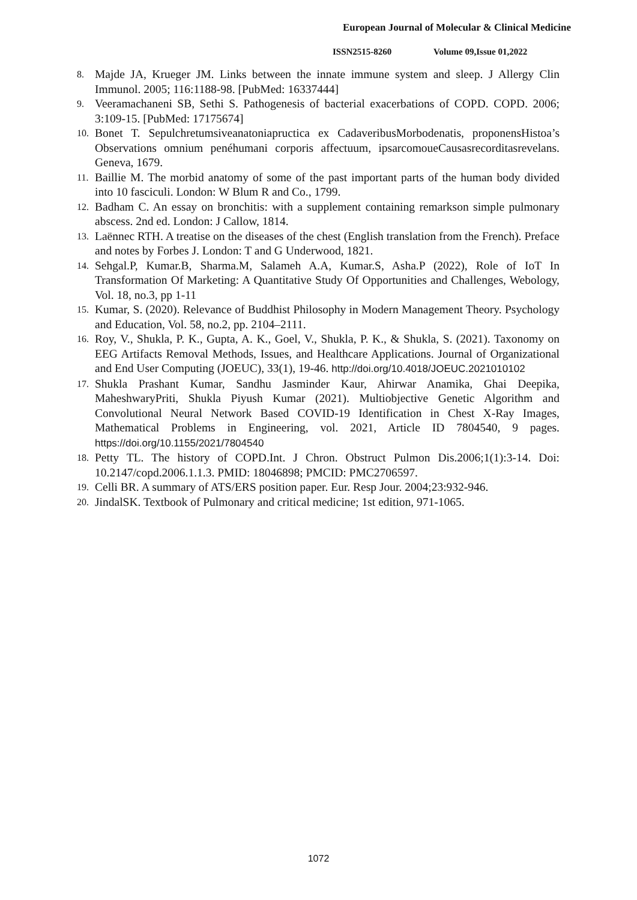European Journal of Molecular & Clinical Medicine
ISSN2515-8260 Volume 09,Issue 01,2022
8. Majde JA, Krueger JM. Links between the innate immune system and sleep. J Allergy Clin Immunol. 2005; 116:1188-98. [PubMed: 16337444]
9. Veeramachaneni SB, Sethi S. Pathogenesis of bacterial exacerbations of COPD. COPD. 2006; 3:109-15. [PubMed: 17175674]
10. Bonet T. Sepulchretumsiveanatoniapructica ex CadaveribusMorbodenatis, proponensHistoa’s Observations omnium penéhumani corporis affectuum, ipsarcomoueCausasrecorditasrevelans. Geneva, 1679.
11. Baillie M. The morbid anatomy of some of the past important parts of the human body divided into 10 fasciculi. London: W Blum R and Co., 1799.
12. Badham C. An essay on bronchitis: with a supplement containing remarkson simple pulmonary abscess. 2nd ed. London: J Callow, 1814.
13. Laënnec RTH. A treatise on the diseases of the chest (English translation from the French). Preface and notes by Forbes J. London: T and G Underwood, 1821.
14. Sehgal.P, Kumar.B, Sharma.M, Salameh A.A, Kumar.S, Asha.P (2022), Role of IoT In Transformation Of Marketing: A Quantitative Study Of Opportunities and Challenges, Webology, Vol. 18, no.3, pp 1-11
15. Kumar, S. (2020). Relevance of Buddhist Philosophy in Modern Management Theory. Psychology and Education, Vol. 58, no.2, pp. 2104–2111.
16. Roy, V., Shukla, P. K., Gupta, A. K., Goel, V., Shukla, P. K., & Shukla, S. (2021). Taxonomy on EEG Artifacts Removal Methods, Issues, and Healthcare Applications. Journal of Organizational and End User Computing (JOEUC), 33(1), 19-46. http://doi.org/10.4018/JOEUC.2021010102
17. Shukla Prashant Kumar, Sandhu Jasminder Kaur, Ahirwar Anamika, Ghai Deepika, MaheshwaryPriti, Shukla Piyush Kumar (2021). Multiobjective Genetic Algorithm and Convolutional Neural Network Based COVID-19 Identification in Chest X-Ray Images, Mathematical Problems in Engineering, vol. 2021, Article ID 7804540, 9 pages. https://doi.org/10.1155/2021/7804540
18. Petty TL. The history of COPD.Int. J Chron. Obstruct Pulmon Dis.2006;1(1):3-14. Doi: 10.2147/copd.2006.1.1.3. PMID: 18046898; PMCID: PMC2706597.
19. Celli BR. A summary of ATS/ERS position paper. Eur. Resp Jour. 2004;23:932-946.
20. JindalSK. Textbook of Pulmonary and critical medicine; 1st edition, 971-1065.
1072